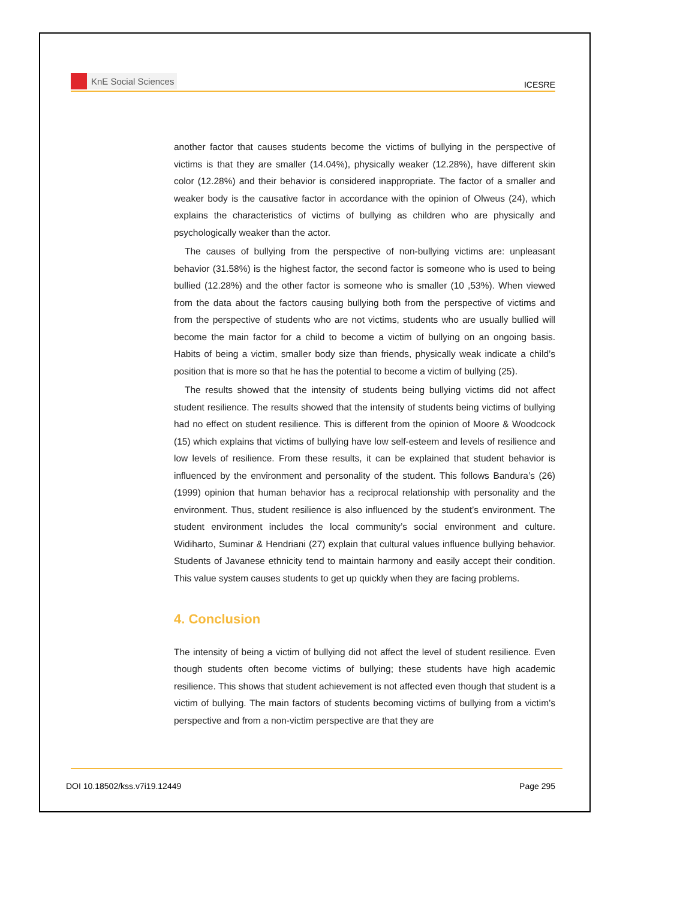KnE Social Sciences
ICESRE
another factor that causes students become the victims of bullying in the perspective of victims is that they are smaller (14.04%), physically weaker (12.28%), have different skin color (12.28%) and their behavior is considered inappropriate. The factor of a smaller and weaker body is the causative factor in accordance with the opinion of Olweus (24), which explains the characteristics of victims of bullying as children who are physically and psychologically weaker than the actor.
The causes of bullying from the perspective of non-bullying victims are: unpleasant behavior (31.58%) is the highest factor, the second factor is someone who is used to being bullied (12.28%) and the other factor is someone who is smaller (10 ,53%). When viewed from the data about the factors causing bullying both from the perspective of victims and from the perspective of students who are not victims, students who are usually bullied will become the main factor for a child to become a victim of bullying on an ongoing basis. Habits of being a victim, smaller body size than friends, physically weak indicate a child’s position that is more so that he has the potential to become a victim of bullying (25).
The results showed that the intensity of students being bullying victims did not affect student resilience. The results showed that the intensity of students being victims of bullying had no effect on student resilience. This is different from the opinion of Moore & Woodcock (15) which explains that victims of bullying have low self-esteem and levels of resilience and low levels of resilience. From these results, it can be explained that student behavior is influenced by the environment and personality of the student. This follows Bandura’s (26) (1999) opinion that human behavior has a reciprocal relationship with personality and the environment. Thus, student resilience is also influenced by the student’s environment. The student environment includes the local community’s social environment and culture. Widiharto, Suminar & Hendriani (27) explain that cultural values influence bullying behavior. Students of Javanese ethnicity tend to maintain harmony and easily accept their condition. This value system causes students to get up quickly when they are facing problems.
4. Conclusion
The intensity of being a victim of bullying did not affect the level of student resilience. Even though students often become victims of bullying; these students have high academic resilience. This shows that student achievement is not affected even though that student is a victim of bullying. The main factors of students becoming victims of bullying from a victim’s perspective and from a non-victim perspective are that they are
DOI 10.18502/kss.v7i19.12449 Page 295